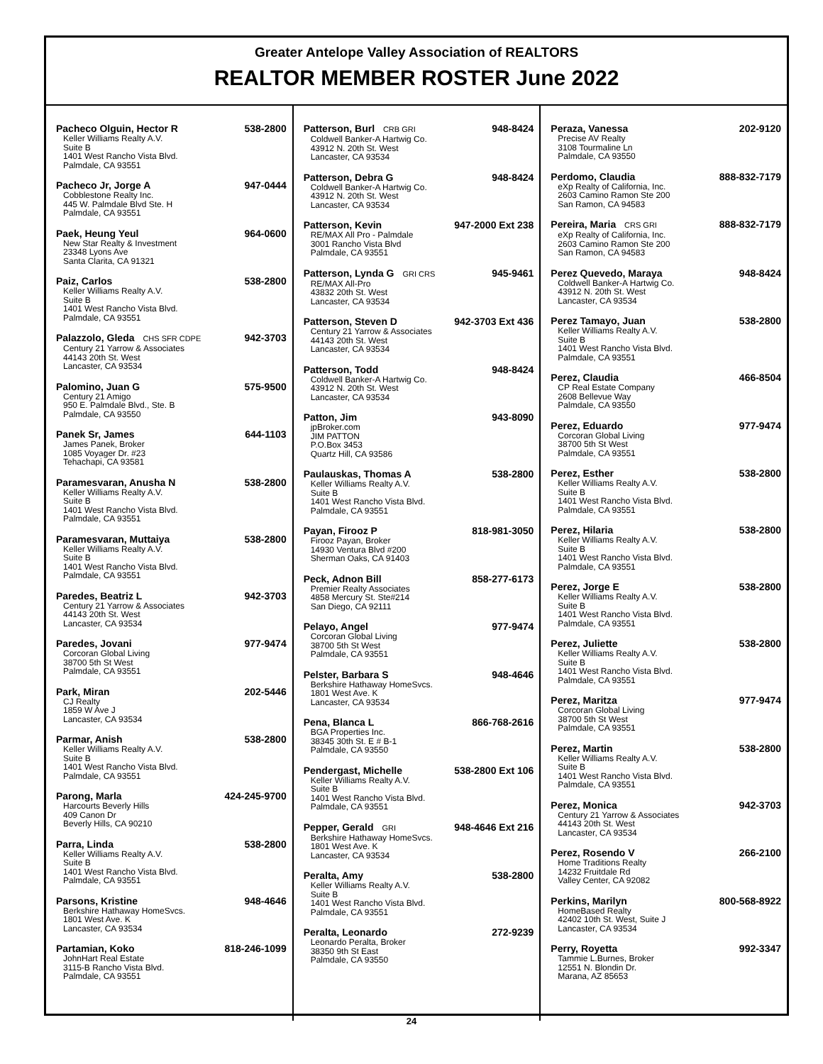Greater Antelope Valley Association of REALTORS
REALTOR MEMBER ROSTER June 2022
Pacheco Olguin, Hector R 538-2800
Keller Williams Realty A.V.
Suite B
1401 West Rancho Vista Blvd.
Palmdale, CA 93551
Pacheco Jr, Jorge A 947-0444
Cobblestone Realty Inc.
445 W. Palmdale Blvd Ste. H
Palmdale, CA 93551
Paek, Heung Yeul 964-0600
New Star Realty & Investment
23348 Lyons Ave
Santa Clarita, CA 91321
Paiz, Carlos 538-2800
Keller Williams Realty A.V.
Suite B
1401 West Rancho Vista Blvd.
Palmdale, CA 93551
Palazzolo, Gleda CHS SFR CDPE 942-3703
Century 21 Yarrow & Associates
44143 20th St. West
Lancaster, CA 93534
Palomino, Juan G 575-9500
Century 21 Amigo
950 E. Palmdale Blvd., Ste. B
Palmdale, CA 93550
Panek Sr, James 644-1103
James Panek, Broker
1085 Voyager Dr. #23
Tehachapi, CA 93581
Paramesvaran, Anusha N 538-2800
Keller Williams Realty A.V.
Suite B
1401 West Rancho Vista Blvd.
Palmdale, CA 93551
Paramesvaran, Muttaiya 538-2800
Keller Williams Realty A.V.
Suite B
1401 West Rancho Vista Blvd.
Palmdale, CA 93551
Paredes, Beatriz L 942-3703
Century 21 Yarrow & Associates
44143 20th St. West
Lancaster, CA 93534
Paredes, Jovani 977-9474
Corcoran Global Living
38700 5th St West
Palmdale, CA 93551
Park, Miran 202-5446
CJ Realty
1859 W Ave J
Lancaster, CA 93534
Parmar, Anish 538-2800
Keller Williams Realty A.V.
Suite B
1401 West Rancho Vista Blvd.
Palmdale, CA 93551
Parong, Marla 424-245-9700
Harcourts Beverly Hills
409 Canon Dr
Beverly Hills, CA 90210
Parra, Linda 538-2800
Keller Williams Realty A.V.
Suite B
1401 West Rancho Vista Blvd.
Palmdale, CA 93551
Parsons, Kristine 948-4646
Berkshire Hathaway HomeSvcs.
1801 West Ave. K
Lancaster, CA 93534
Partamian, Koko 818-246-1099
JohnHart Real Estate
3115-B Rancho Vista Blvd.
Palmdale, CA 93551
Patterson, Burl CRB GRI 948-8424
Coldwell Banker-A Hartwig Co.
43912 N. 20th St. West
Lancaster, CA 93534
Patterson, Debra G 948-8424
Coldwell Banker-A Hartwig Co.
43912 N. 20th St. West
Lancaster, CA 93534
Patterson, Kevin 947-2000 Ext 238
RE/MAX All Pro - Palmdale
3001 Rancho Vista Blvd
Palmdale, CA 93551
Patterson, Lynda G GRI CRS 945-9461
RE/MAX All-Pro
43832 20th St. West
Lancaster, CA 93534
Patterson, Steven D 942-3703 Ext 436
Century 21 Yarrow & Associates
44143 20th St. West
Lancaster, CA 93534
Patterson, Todd 948-8424
Coldwell Banker-A Hartwig Co.
43912 N. 20th St. West
Lancaster, CA 93534
Patton, Jim 943-8090
jpBroker.com
JIM PATTON
P.O.Box 3453
Quartz Hill, CA 93586
Paulauskas, Thomas A 538-2800
Keller Williams Realty A.V.
Suite B
1401 West Rancho Vista Blvd.
Palmdale, CA 93551
Payan, Firooz P 818-981-3050
Firooz Payan, Broker
14930 Ventura Blvd #200
Sherman Oaks, CA 91403
Peck, Adnon Bill 858-277-6173
Premier Realty Associates
4858 Mercury St. Ste#214
San Diego, CA 92111
Pelayo, Angel 977-9474
Corcoran Global Living
38700 5th St West
Palmdale, CA 93551
Pelster, Barbara S 948-4646
Berkshire Hathaway HomeSvcs.
1801 West Ave. K
Lancaster, CA 93534
Pena, Blanca L 866-768-2616
BGA Properties Inc.
38345 30th St. E # B-1
Palmdale, CA 93550
Pendergast, Michelle 538-2800 Ext 106
Keller Williams Realty A.V.
Suite B
1401 West Rancho Vista Blvd.
Palmdale, CA 93551
Pepper, Gerald GRI 948-4646 Ext 216
Berkshire Hathaway HomeSvcs.
1801 West Ave. K
Lancaster, CA 93534
Peralta, Amy 538-2800
Keller Williams Realty A.V.
Suite B
1401 West Rancho Vista Blvd.
Palmdale, CA 93551
Peralta, Leonardo 272-9239
Leonardo Peralta, Broker
38350 9th St East
Palmdale, CA 93550
Peraza, Vanessa 202-9120
Precise AV Realty
3108 Tourmaline Ln
Palmdale, CA 93550
Perdomo, Claudia 888-832-7179
eXp Realty of California, Inc.
2603 Camino Ramon Ste 200
San Ramon, CA 94583
Pereira, Maria CRS GRI 888-832-7179
eXp Realty of California, Inc.
2603 Camino Ramon Ste 200
San Ramon, CA 94583
Perez Quevedo, Maraya 948-8424
Coldwell Banker-A Hartwig Co.
43912 N. 20th St. West
Lancaster, CA 93534
Perez Tamayo, Juan 538-2800
Keller Williams Realty A.V.
Suite B
1401 West Rancho Vista Blvd.
Palmdale, CA 93551
Perez, Claudia 466-8504
CP Real Estate Company
2608 Bellevue Way
Palmdale, CA 93550
Perez, Eduardo 977-9474
Corcoran Global Living
38700 5th St West
Palmdale, CA 93551
Perez, Esther 538-2800
Keller Williams Realty A.V.
Suite B
1401 West Rancho Vista Blvd.
Palmdale, CA 93551
Perez, Hilaria 538-2800
Keller Williams Realty A.V.
Suite B
1401 West Rancho Vista Blvd.
Palmdale, CA 93551
Perez, Jorge E 538-2800
Keller Williams Realty A.V.
Suite B
1401 West Rancho Vista Blvd.
Palmdale, CA 93551
Perez, Juliette 538-2800
Keller Williams Realty A.V.
Suite B
1401 West Rancho Vista Blvd.
Palmdale, CA 93551
Perez, Maritza 977-9474
Corcoran Global Living
38700 5th St West
Palmdale, CA 93551
Perez, Martin 538-2800
Keller Williams Realty A.V.
Suite B
1401 West Rancho Vista Blvd.
Palmdale, CA 93551
Perez, Monica 942-3703
Century 21 Yarrow & Associates
44143 20th St. West
Lancaster, CA 93534
Perez, Rosendo V 266-2100
Home Traditions Realty
14232 Fruitdale Rd
Valley Center, CA 92082
Perkins, Marilyn 800-568-8922
HomeBased Realty
42402 10th St. West, Suite J
Lancaster, CA 93534
Perry, Royetta 992-3347
Tammie L.Burnes, Broker
12551 N. Blondin Dr.
Marana, AZ 85653
24